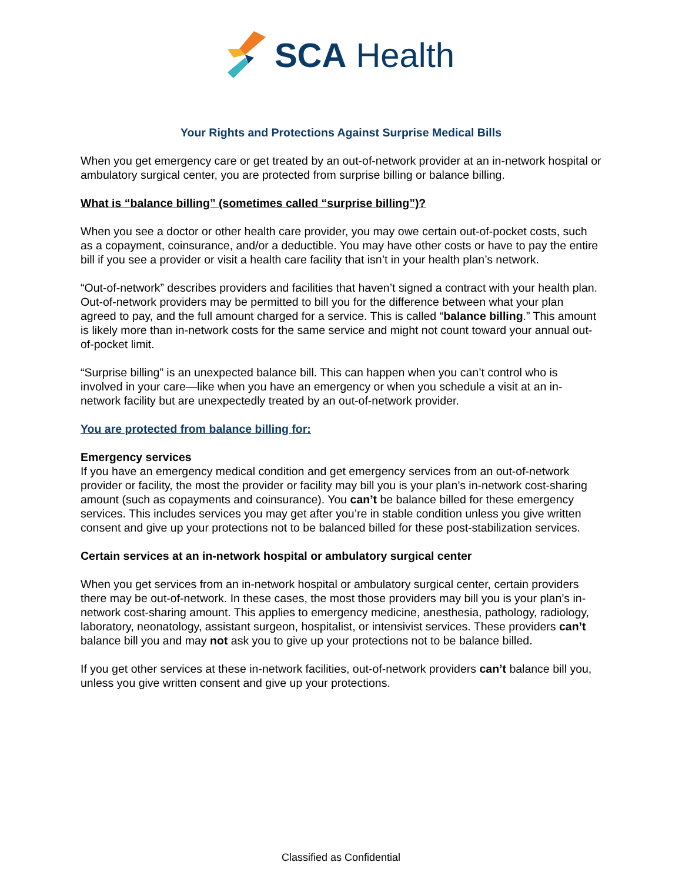SCA Health
Your Rights and Protections Against Surprise Medical Bills
When you get emergency care or get treated by an out-of-network provider at an in-network hospital or ambulatory surgical center, you are protected from surprise billing or balance billing.
What is “balance billing” (sometimes called “surprise billing”)?
When you see a doctor or other health care provider, you may owe certain out-of-pocket costs, such as a copayment, coinsurance, and/or a deductible. You may have other costs or have to pay the entire bill if you see a provider or visit a health care facility that isn’t in your health plan’s network.
“Out-of-network” describes providers and facilities that haven’t signed a contract with your health plan. Out-of-network providers may be permitted to bill you for the difference between what your plan agreed to pay, and the full amount charged for a service. This is called “balance billing.” This amount is likely more than in-network costs for the same service and might not count toward your annual out-of-pocket limit.
“Surprise billing” is an unexpected balance bill. This can happen when you can’t control who is involved in your care—like when you have an emergency or when you schedule a visit at an in-network facility but are unexpectedly treated by an out-of-network provider.
You are protected from balance billing for:
Emergency services
If you have an emergency medical condition and get emergency services from an out-of-network provider or facility, the most the provider or facility may bill you is your plan’s in-network cost-sharing amount (such as copayments and coinsurance). You can’t be balance billed for these emergency services. This includes services you may get after you’re in stable condition unless you give written consent and give up your protections not to be balanced billed for these post-stabilization services.
Certain services at an in-network hospital or ambulatory surgical center
When you get services from an in-network hospital or ambulatory surgical center, certain providers there may be out-of-network. In these cases, the most those providers may bill you is your plan’s in-network cost-sharing amount. This applies to emergency medicine, anesthesia, pathology, radiology, laboratory, neonatology, assistant surgeon, hospitalist, or intensivist services. These providers can’t balance bill you and may not ask you to give up your protections not to be balance billed.
If you get other services at these in-network facilities, out-of-network providers can’t balance bill you, unless you give written consent and give up your protections.
Classified as Confidential